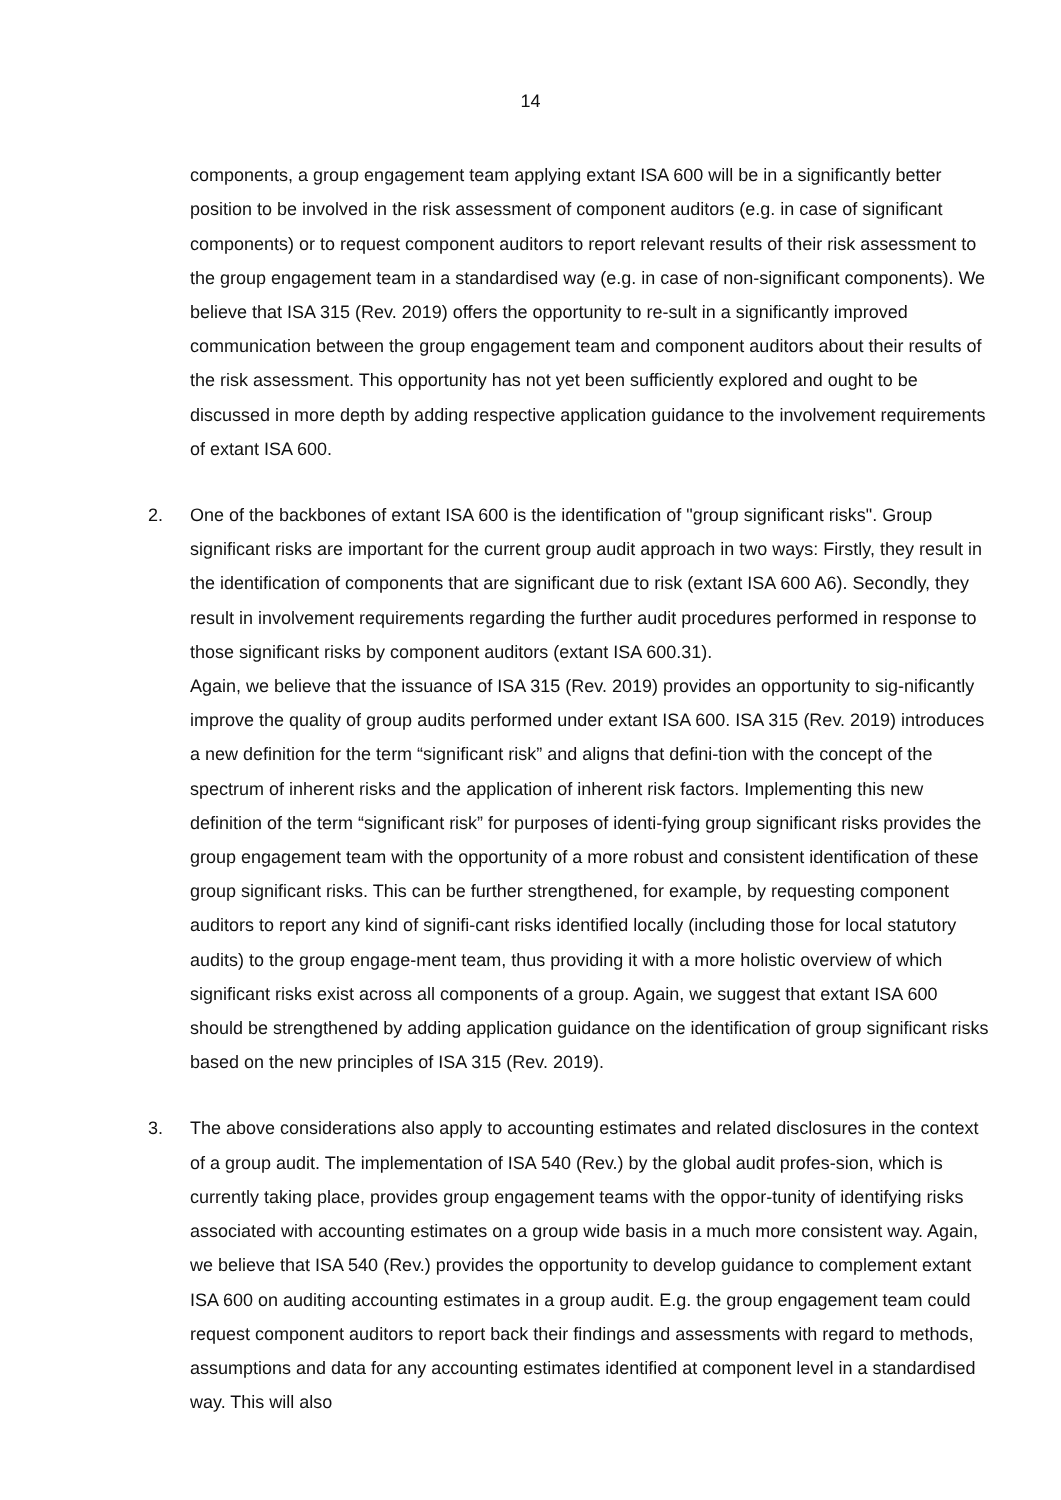14
components, a group engagement team applying extant ISA 600 will be in a significantly better position to be involved in the risk assessment of component auditors (e.g. in case of significant components) or to request component auditors to report relevant results of their risk assessment to the group engagement team in a standardised way (e.g. in case of non-significant components). We believe that ISA 315 (Rev. 2019) offers the opportunity to re-sult in a significantly improved communication between the group engagement team and component auditors about their results of the risk assessment. This opportunity has not yet been sufficiently explored and ought to be discussed in more depth by adding respective application guidance to the involvement requirements of extant ISA 600.
2. One of the backbones of extant ISA 600 is the identification of "group significant risks". Group significant risks are important for the current group audit approach in two ways: Firstly, they result in the identification of components that are significant due to risk (extant ISA 600 A6). Secondly, they result in involvement requirements regarding the further audit procedures performed in response to those significant risks by component auditors (extant ISA 600.31).
Again, we believe that the issuance of ISA 315 (Rev. 2019) provides an opportunity to sig-nificantly improve the quality of group audits performed under extant ISA 600. ISA 315 (Rev. 2019) introduces a new definition for the term “significant risk” and aligns that defini-tion with the concept of the spectrum of inherent risks and the application of inherent risk factors. Implementing this new definition of the term “significant risk” for purposes of identi-fying group significant risks provides the group engagement team with the opportunity of a more robust and consistent identification of these group significant risks. This can be further strengthened, for example, by requesting component auditors to report any kind of signifi-cant risks identified locally (including those for local statutory audits) to the group engage-ment team, thus providing it with a more holistic overview of which significant risks exist across all components of a group. Again, we suggest that extant ISA 600 should be strengthened by adding application guidance on the identification of group significant risks based on the new principles of ISA 315 (Rev. 2019).
3. The above considerations also apply to accounting estimates and related disclosures in the context of a group audit. The implementation of ISA 540 (Rev.) by the global audit profes-sion, which is currently taking place, provides group engagement teams with the oppor-tunity of identifying risks associated with accounting estimates on a group wide basis in a much more consistent way. Again, we believe that ISA 540 (Rev.) provides the opportunity to develop guidance to complement extant ISA 600 on auditing accounting estimates in a group audit. E.g. the group engagement team could request component auditors to report back their findings and assessments with regard to methods, assumptions and data for any accounting estimates identified at component level in a standardised way. This will also